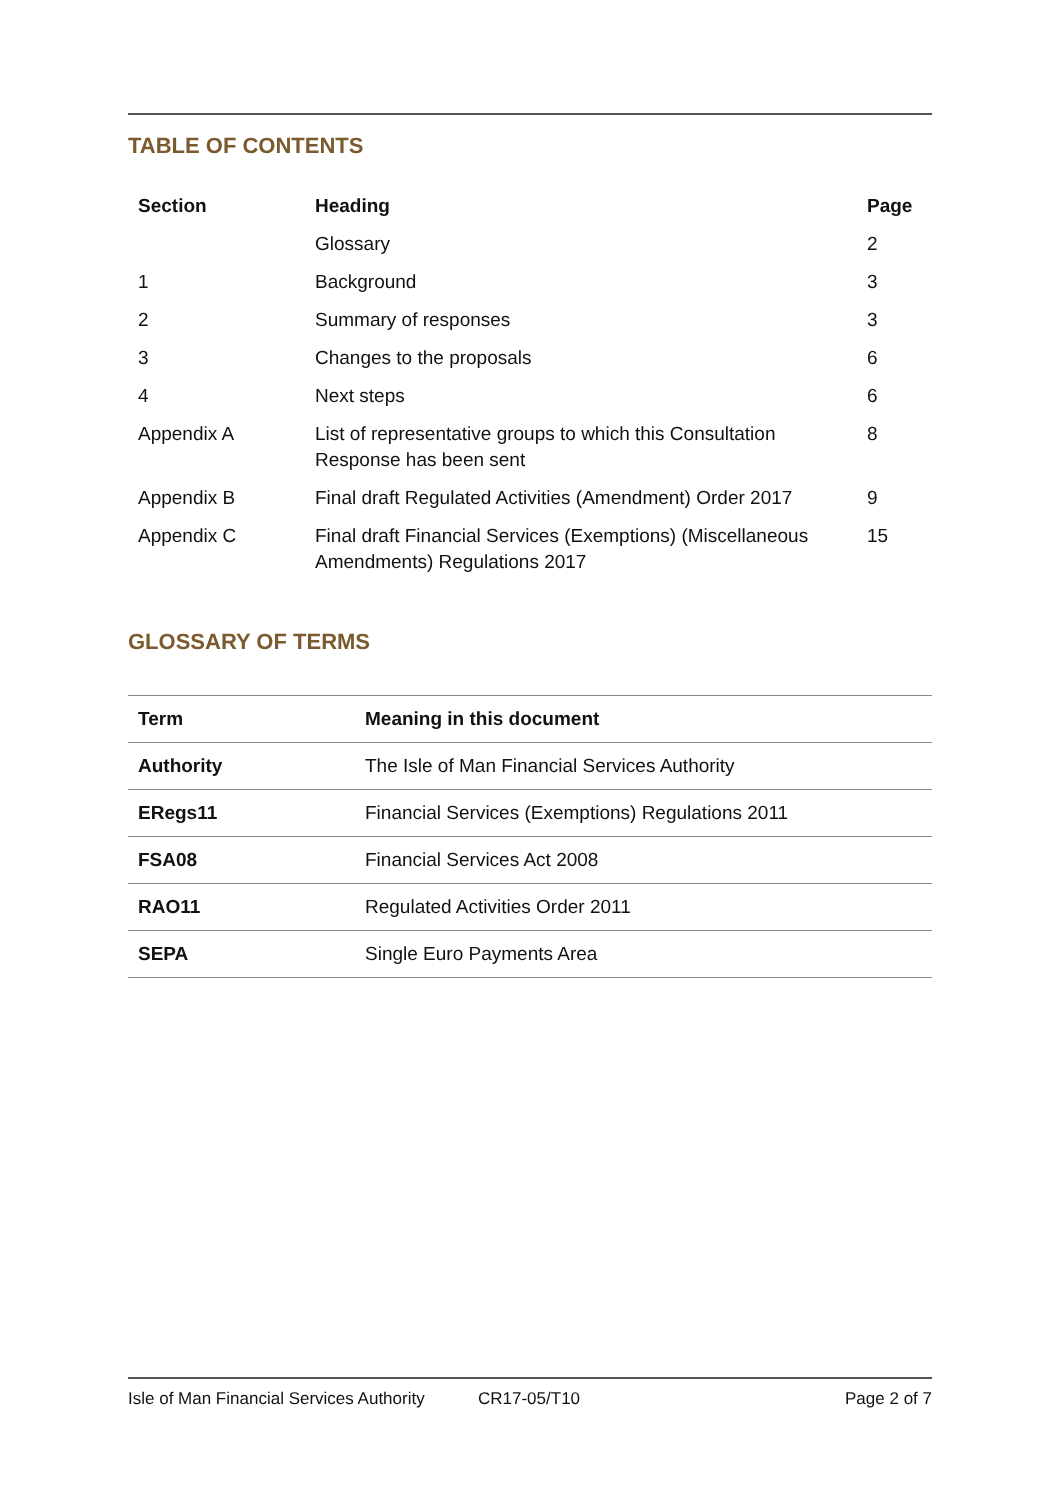TABLE OF CONTENTS
| Section | Heading | Page |
| --- | --- | --- |
| | Glossary | 2 |
| 1 | Background | 3 |
| 2 | Summary of responses | 3 |
| 3 | Changes to the proposals | 6 |
| 4 | Next steps | 6 |
| Appendix A | List of representative groups to which this Consultation Response has been sent | 8 |
| Appendix B | Final draft Regulated Activities (Amendment) Order 2017 | 9 |
| Appendix C | Final draft Financial Services (Exemptions) (Miscellaneous Amendments) Regulations 2017 | 15 |
GLOSSARY OF TERMS
| Term | Meaning in this document |
| --- | --- |
| Authority | The Isle of Man Financial Services Authority |
| ERegs11 | Financial Services (Exemptions) Regulations 2011 |
| FSA08 | Financial Services Act 2008 |
| RAO11 | Regulated Activities Order 2011 |
| SEPA | Single Euro Payments Area |
Isle of Man Financial Services Authority CR17-05/T10 Page 2 of 7